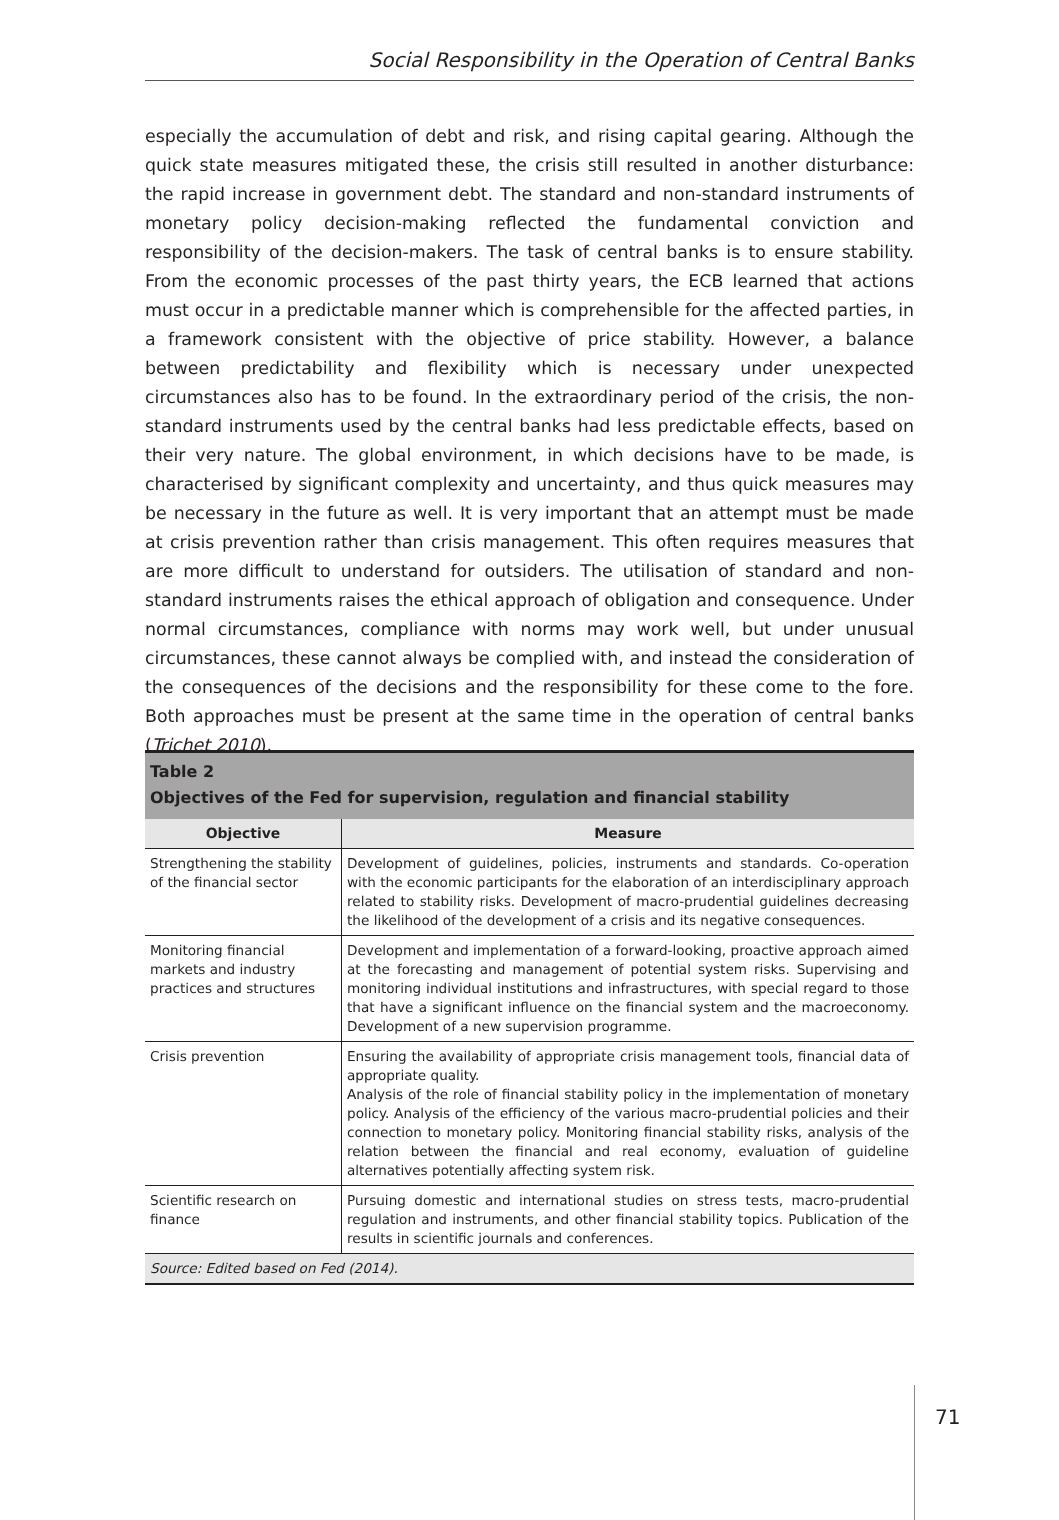Social Responsibility in the Operation of Central Banks
especially the accumulation of debt and risk, and rising capital gearing. Although the quick state measures mitigated these, the crisis still resulted in another disturbance: the rapid increase in government debt. The standard and non-standard instruments of monetary policy decision-making reflected the fundamental conviction and responsibility of the decision-makers. The task of central banks is to ensure stability. From the economic processes of the past thirty years, the ECB learned that actions must occur in a predictable manner which is comprehensible for the affected parties, in a framework consistent with the objective of price stability. However, a balance between predictability and flexibility which is necessary under unexpected circumstances also has to be found. In the extraordinary period of the crisis, the non-standard instruments used by the central banks had less predictable effects, based on their very nature. The global environment, in which decisions have to be made, is characterised by significant complexity and uncertainty, and thus quick measures may be necessary in the future as well. It is very important that an attempt must be made at crisis prevention rather than crisis management. This often requires measures that are more difficult to understand for outsiders. The utilisation of standard and non-standard instruments raises the ethical approach of obligation and consequence. Under normal circumstances, compliance with norms may work well, but under unusual circumstances, these cannot always be complied with, and instead the consideration of the consequences of the decisions and the responsibility for these come to the fore. Both approaches must be present at the same time in the operation of central banks (Trichet 2010).
Table 2
Objectives of the Fed for supervision, regulation and financial stability
| Objective | Measure |
| --- | --- |
| Strengthening the stability of the financial sector | Development of guidelines, policies, instruments and standards. Co-operation with the economic participants for the elaboration of an interdisciplinary approach related to stability risks. Development of macro-prudential guidelines decreasing the likelihood of the development of a crisis and its negative consequences. |
| Monitoring financial markets and industry practices and structures | Development and implementation of a forward-looking, proactive approach aimed at the forecasting and management of potential system risks. Supervising and monitoring individual institutions and infrastructures, with special regard to those that have a significant influence on the financial system and the macroeconomy. Development of a new supervision programme. |
| Crisis prevention | Ensuring the availability of appropriate crisis management tools, financial data of appropriate quality. Analysis of the role of financial stability policy in the implementation of monetary policy. Analysis of the efficiency of the various macro-prudential policies and their connection to monetary policy. Monitoring financial stability risks, analysis of the relation between the financial and real economy, evaluation of guideline alternatives potentially affecting system risk. |
| Scientific research on finance | Pursuing domestic and international studies on stress tests, macro-prudential regulation and instruments, and other financial stability topics. Publication of the results in scientific journals and conferences. |
| Source: Edited based on Fed (2014). | |
71